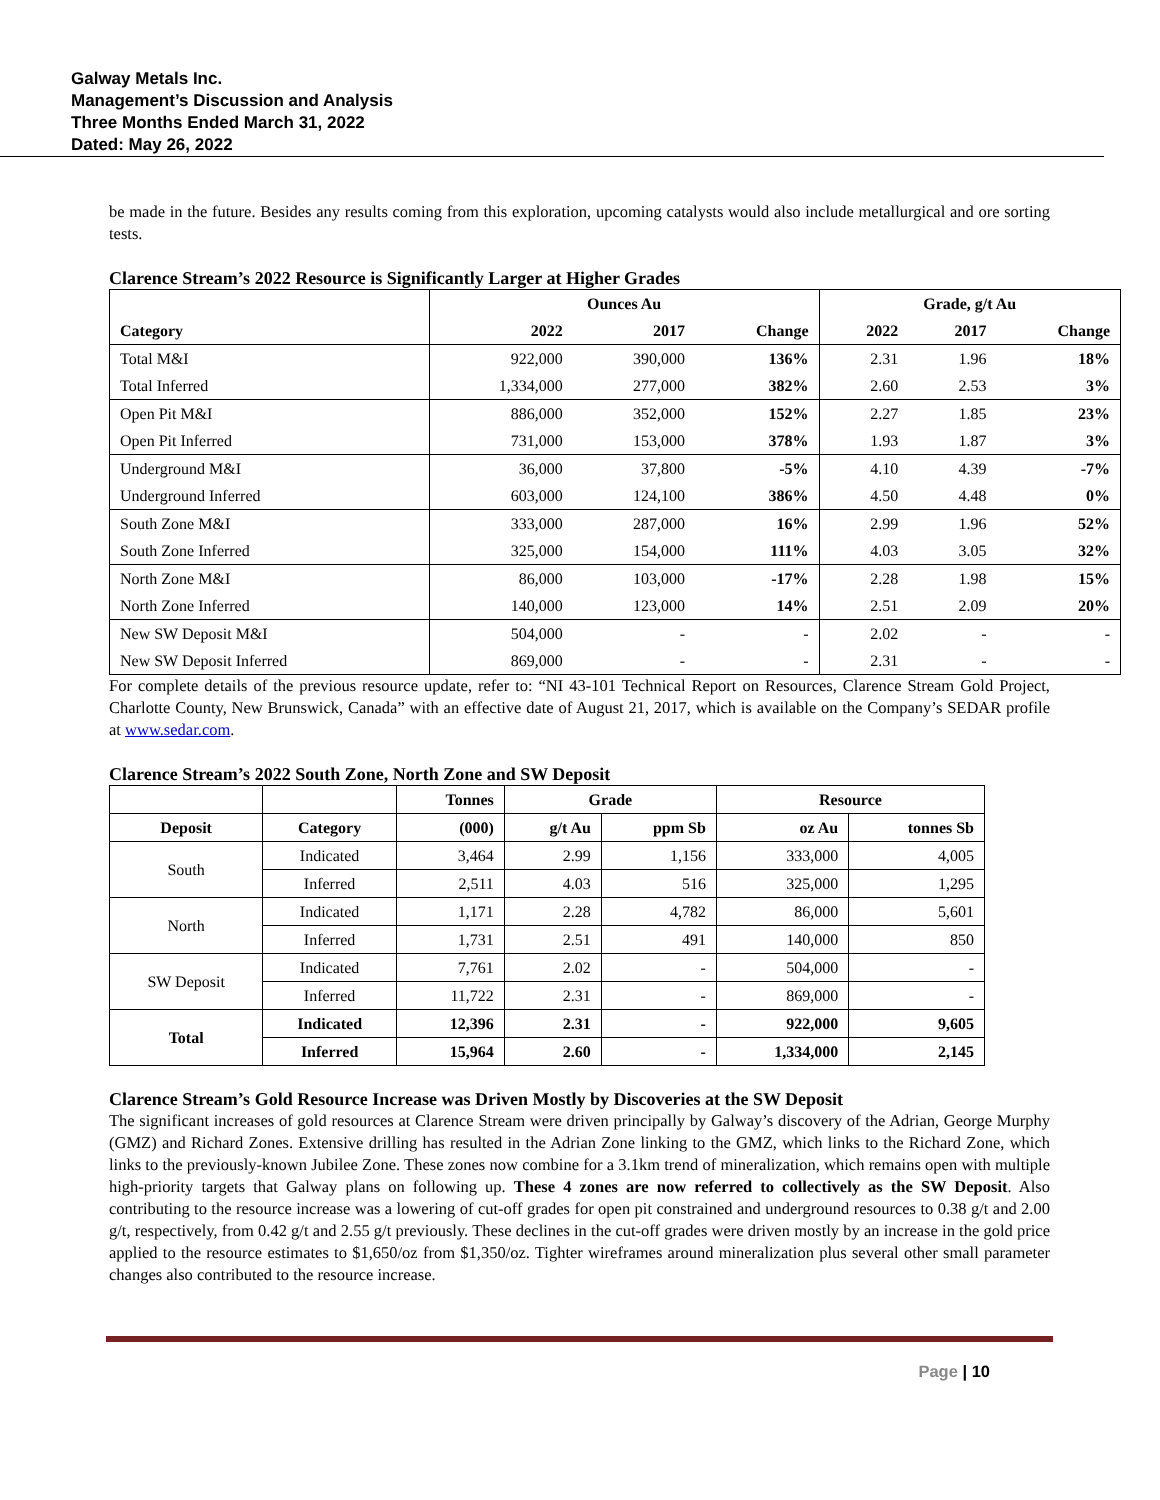Galway Metals Inc.
Management’s Discussion and Analysis
Three Months Ended March 31, 2022
Dated: May 26, 2022
be made in the future. Besides any results coming from this exploration, upcoming catalysts would also include metallurgical and ore sorting tests.
Clarence Stream’s 2022 Resource is Significantly Larger at Higher Grades
| | Ounces Au | | | Grade, g/t Au | | |
| --- | --- | --- | --- | --- | --- | --- |
| Category | 2022 | 2017 | Change | 2022 | 2017 | Change |
| Total M&I | 922,000 | 390,000 | 136% | 2.31 | 1.96 | 18% |
| Total Inferred | 1,334,000 | 277,000 | 382% | 2.60 | 2.53 | 3% |
| Open Pit M&I | 886,000 | 352,000 | 152% | 2.27 | 1.85 | 23% |
| Open Pit Inferred | 731,000 | 153,000 | 378% | 1.93 | 1.87 | 3% |
| Underground M&I | 36,000 | 37,800 | -5% | 4.10 | 4.39 | -7% |
| Underground Inferred | 603,000 | 124,100 | 386% | 4.50 | 4.48 | 0% |
| South Zone M&I | 333,000 | 287,000 | 16% | 2.99 | 1.96 | 52% |
| South Zone Inferred | 325,000 | 154,000 | 111% | 4.03 | 3.05 | 32% |
| North Zone M&I | 86,000 | 103,000 | -17% | 2.28 | 1.98 | 15% |
| North Zone Inferred | 140,000 | 123,000 | 14% | 2.51 | 2.09 | 20% |
| New SW Deposit M&I | 504,000 | - | - | 2.02 | - | - |
| New SW Deposit Inferred | 869,000 | - | - | 2.31 | - | - |
For complete details of the previous resource update, refer to: “NI 43-101 Technical Report on Resources, Clarence Stream Gold Project, Charlotte County, New Brunswick, Canada” with an effective date of August 21, 2017, which is available on the Company’s SEDAR profile at www.sedar.com.
Clarence Stream’s 2022 South Zone, North Zone and SW Deposit
| | | Tonnes | Grade | | Resource | |
| --- | --- | --- | --- | --- | --- | --- |
| Deposit | Category | (000) | g/t Au | ppm Sb | oz Au | tonnes Sb |
| South | Indicated | 3,464 | 2.99 | 1,156 | 333,000 | 4,005 |
| | Inferred | 2,511 | 4.03 | 516 | 325,000 | 1,295 |
| North | Indicated | 1,171 | 2.28 | 4,782 | 86,000 | 5,601 |
| | Inferred | 1,731 | 2.51 | 491 | 140,000 | 850 |
| SW Deposit | Indicated | 7,761 | 2.02 | - | 504,000 | - |
| | Inferred | 11,722 | 2.31 | - | 869,000 | - |
| Total | Indicated | 12,396 | 2.31 | - | 922,000 | 9,605 |
| | Inferred | 15,964 | 2.60 | - | 1,334,000 | 2,145 |
Clarence Stream’s Gold Resource Increase was Driven Mostly by Discoveries at the SW Deposit
The significant increases of gold resources at Clarence Stream were driven principally by Galway’s discovery of the Adrian, George Murphy (GMZ) and Richard Zones. Extensive drilling has resulted in the Adrian Zone linking to the GMZ, which links to the Richard Zone, which links to the previously-known Jubilee Zone. These zones now combine for a 3.1km trend of mineralization, which remains open with multiple high-priority targets that Galway plans on following up. These 4 zones are now referred to collectively as the SW Deposit. Also contributing to the resource increase was a lowering of cut-off grades for open pit constrained and underground resources to 0.38 g/t and 2.00 g/t, respectively, from 0.42 g/t and 2.55 g/t previously. These declines in the cut-off grades were driven mostly by an increase in the gold price applied to the resource estimates to $1,650/oz from $1,350/oz. Tighter wireframes around mineralization plus several other small parameter changes also contributed to the resource increase.
Page | 10